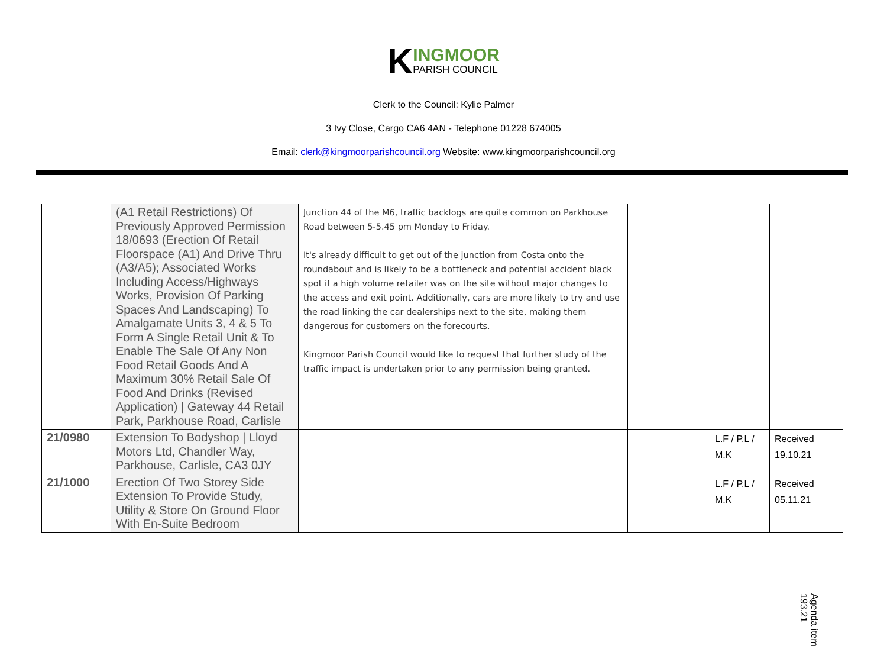K
INGMOOR
PARISH COUNCIL
Clerk to the Council: Kylie Palmer
3 Ivy Close, Cargo CA6 4AN - Telephone 01228 674005
Email: clerk@kingmoorparishcouncil.org Website: www.kingmoorparishcouncil.org
| | (A1 Retail Restrictions) Of Previously Approved Permission 18/0693 (Erection Of Retail Floorspace (A1) And Drive Thru (A3/A5); Associated Works Including Access/Highways Works, Provision Of Parking Spaces And Landscaping) To Amalgamate Units 3, 4 & 5 To Form A Single Retail Unit & To Enable The Sale Of Any Non Food Retail Goods And A Maximum 30% Retail Sale Of Food And Drinks (Revised Application) / Gateway 44 Retail Park, Parkhouse Road, Carlisle | Junction 44 of the M6, traffic backlogs are quite common on Parkhouse Road between 5-5.45 pm Monday to Friday. It's already difficult to get out of the junction from Costa onto the roundabout and is likely to be a bottleneck and potential accident black spot if a high volume retailer was on the site without major changes to the access and exit point. Additionally, cars are more likely to try and use the road linking the car dealerships next to the site, making them dangerous for customers on the forecourts. Kingmoor Parish Council would like to request that further study of the traffic impact is undertaken prior to any permission being granted. | | | |
| 21/0980 | Extension To Bodyshop / Lloyd Motors Ltd, Chandler Way, Parkhouse, Carlisle, CA3 0JY | | | L.F / P.L / M.K | Received 19.10.21 |
| 21/1000 | Erection Of Two Storey Side Extension To Provide Study, Utility & Store On Ground Floor With En-Suite Bedroom | | | L.F / P.L / M.K | Received 05.11.21 |
Agenda item 193.21